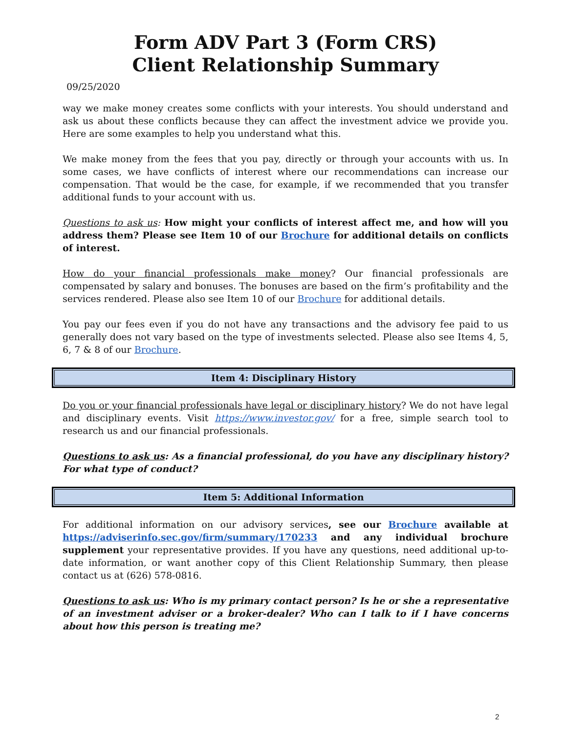Form ADV Part 3 (Form CRS)
Client Relationship Summary
09/25/2020
way we make money creates some conflicts with your interests. You should understand and ask us about these conflicts because they can affect the investment advice we provide you. Here are some examples to help you understand what this.
We make money from the fees that you pay, directly or through your accounts with us. In some cases, we have conflicts of interest where our recommendations can increase our compensation. That would be the case, for example, if we recommended that you transfer additional funds to your account with us.
Questions to ask us: How might your conflicts of interest affect me, and how will you address them? Please see Item 10 of our Brochure for additional details on conflicts of interest.
How do your financial professionals make money? Our financial professionals are compensated by salary and bonuses. The bonuses are based on the firm’s profitability and the services rendered. Please also see Item 10 of our Brochure for additional details.
You pay our fees even if you do not have any transactions and the advisory fee paid to us generally does not vary based on the type of investments selected. Please also see Items 4, 5, 6, 7 & 8 of our Brochure.
Item 4: Disciplinary History
Do you or your financial professionals have legal or disciplinary history? We do not have legal and disciplinary events. Visit https://www.investor.gov/ for a free, simple search tool to research us and our financial professionals.
Questions to ask us: As a financial professional, do you have any disciplinary history? For what type of conduct?
Item 5: Additional Information
For additional information on our advisory services, see our Brochure available at https://adviserinfo.sec.gov/firm/summary/170233 and any individual brochure supplement your representative provides. If you have any questions, need additional up-to-date information, or want another copy of this Client Relationship Summary, then please contact us at (626) 578-0816.
Questions to ask us: Who is my primary contact person? Is he or she a representative of an investment adviser or a broker-dealer? Who can I talk to if I have concerns about how this person is treating me?
2